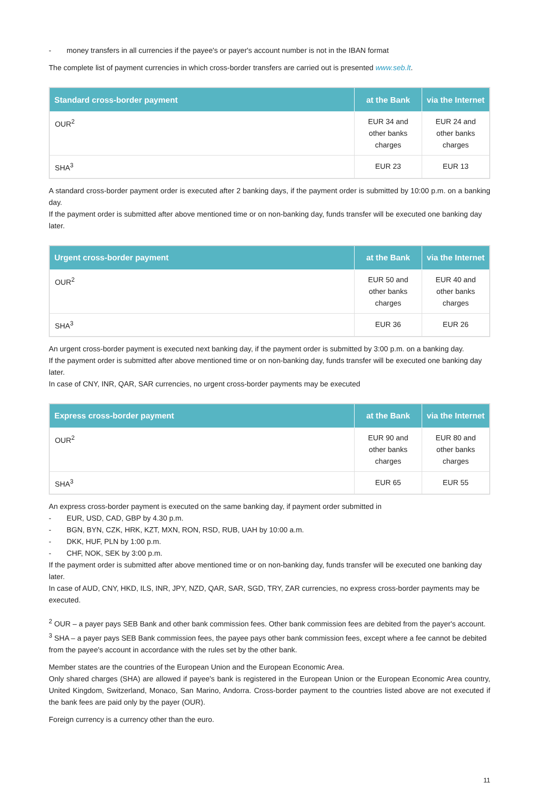- money transfers in all currencies if the payee's or payer's account number is not in the IBAN format
The complete list of payment currencies in which cross-border transfers are carried out is presented www.seb.lt.
| Standard cross-border payment | at the Bank | via the Internet |
| --- | --- | --- |
| OUR<sup>2</sup> | EUR 34 and other banks charges | EUR 24 and other banks charges |
| SHA<sup>3</sup> | EUR 23 | EUR 13 |
A standard cross-border payment order is executed after 2 banking days, if the payment order is submitted by 10:00 p.m. on a banking day.
If the payment order is submitted after above mentioned time or on non-banking day, funds transfer will be executed one banking day later.
| Urgent cross-border payment | at the Bank | via the Internet |
| --- | --- | --- |
| OUR<sup>2</sup> | EUR 50 and other banks charges | EUR 40 and other banks charges |
| SHA<sup>3</sup> | EUR 36 | EUR 26 |
An urgent cross-border payment is executed next banking day, if the payment order is submitted by 3:00 p.m. on a banking day.
If the payment order is submitted after above mentioned time or on non-banking day, funds transfer will be executed one banking day later.
In case of CNY, INR, QAR, SAR currencies, no urgent cross-border payments may be executed
| Express cross-border payment | at the Bank | via the Internet |
| --- | --- | --- |
| OUR<sup>2</sup> | EUR 90 and other banks charges | EUR 80 and other banks charges |
| SHA<sup>3</sup> | EUR 65 | EUR 55 |
An express cross-border payment is executed on the same banking day, if payment order submitted in
- EUR, USD, CAD, GBP by 4.30 p.m.
- BGN, BYN, CZK, HRK, KZT, MXN, RON, RSD, RUB, UAH by 10:00 a.m.
- DKK, HUF, PLN by 1:00 p.m.
- CHF, NOK, SEK by 3:00 p.m.
If the payment order is submitted after above mentioned time or on non-banking day, funds transfer will be executed one banking day later.
In case of AUD, CNY, HKD, ILS, INR, JPY, NZD, QAR, SAR, SGD, TRY, ZAR currencies, no express cross-border payments may be executed.
<sup>2</sup> OUR – a payer pays SEB Bank and other bank commission fees. Other bank commission fees are debited from the payer's account.
<sup>3</sup> SHA – a payer pays SEB Bank commission fees, the payee pays other bank commission fees, except where a fee cannot be debited from the payee's account in accordance with the rules set by the other bank.
Member states are the countries of the European Union and the European Economic Area.
Only shared charges (SHA) are allowed if payee's bank is registered in the European Union or the European Economic Area country, United Kingdom, Switzerland, Monaco, San Marino, Andorra. Cross-border payment to the countries listed above are not executed if the bank fees are paid only by the payer (OUR).
Foreign currency is a currency other than the euro.
11